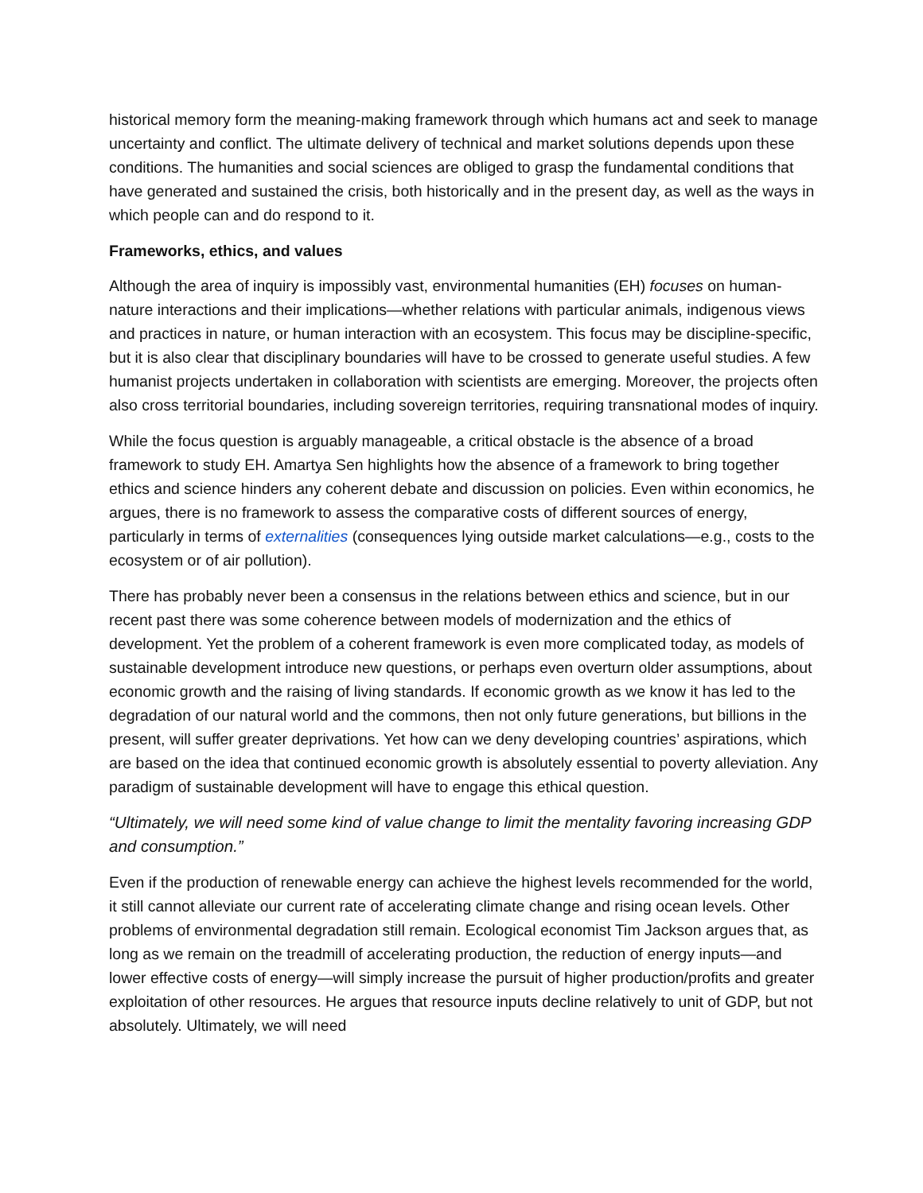historical memory form the meaning-making framework through which humans act and seek to manage uncertainty and conflict. The ultimate delivery of technical and market solutions depends upon these conditions. The humanities and social sciences are obliged to grasp the fundamental conditions that have generated and sustained the crisis, both historically and in the present day, as well as the ways in which people can and do respond to it.
Frameworks, ethics, and values
Although the area of inquiry is impossibly vast, environmental humanities (EH) focuses on human-nature interactions and their implications—whether relations with particular animals, indigenous views and practices in nature, or human interaction with an ecosystem. This focus may be discipline-specific, but it is also clear that disciplinary boundaries will have to be crossed to generate useful studies. A few humanist projects undertaken in collaboration with scientists are emerging. Moreover, the projects often also cross territorial boundaries, including sovereign territories, requiring transnational modes of inquiry.
While the focus question is arguably manageable, a critical obstacle is the absence of a broad framework to study EH. Amartya Sen highlights how the absence of a framework to bring together ethics and science hinders any coherent debate and discussion on policies. Even within economics, he argues, there is no framework to assess the comparative costs of different sources of energy, particularly in terms of externalities (consequences lying outside market calculations—e.g., costs to the ecosystem or of air pollution).
There has probably never been a consensus in the relations between ethics and science, but in our recent past there was some coherence between models of modernization and the ethics of development. Yet the problem of a coherent framework is even more complicated today, as models of sustainable development introduce new questions, or perhaps even overturn older assumptions, about economic growth and the raising of living standards. If economic growth as we know it has led to the degradation of our natural world and the commons, then not only future generations, but billions in the present, will suffer greater deprivations. Yet how can we deny developing countries’ aspirations, which are based on the idea that continued economic growth is absolutely essential to poverty alleviation. Any paradigm of sustainable development will have to engage this ethical question.
“Ultimately, we will need some kind of value change to limit the mentality favoring increasing GDP and consumption.”
Even if the production of renewable energy can achieve the highest levels recommended for the world, it still cannot alleviate our current rate of accelerating climate change and rising ocean levels. Other problems of environmental degradation still remain. Ecological economist Tim Jackson argues that, as long as we remain on the treadmill of accelerating production, the reduction of energy inputs—and lower effective costs of energy—will simply increase the pursuit of higher production/profits and greater exploitation of other resources. He argues that resource inputs decline relatively to unit of GDP, but not absolutely. Ultimately, we will need